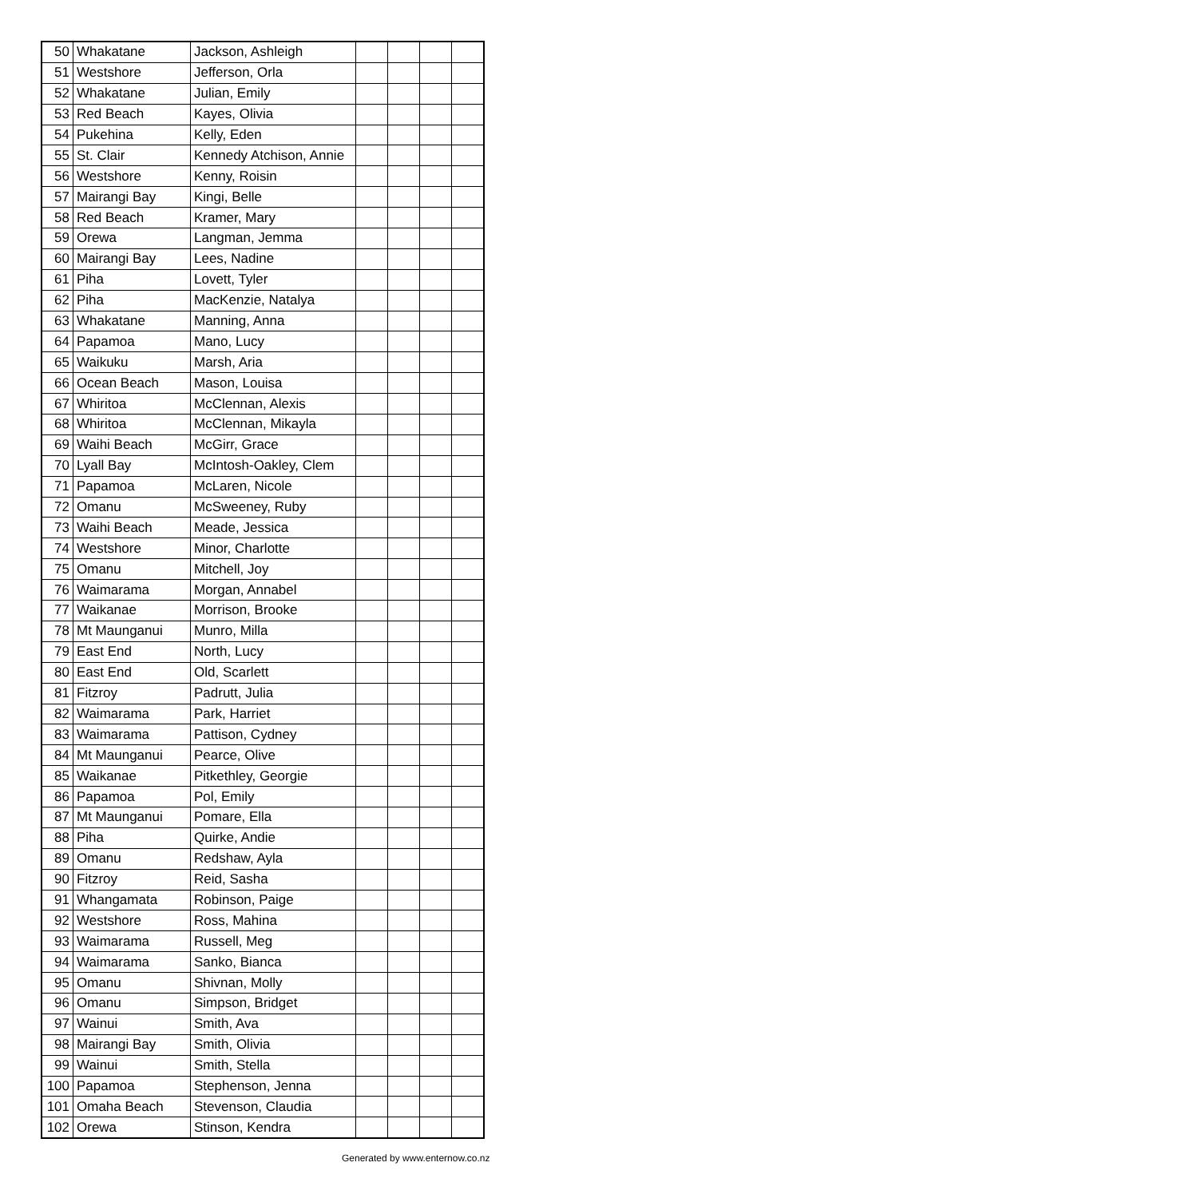| 50 | Whakatane | Jackson, Ashleigh | | | | |
| 51 | Westshore | Jefferson, Orla | | | | |
| 52 | Whakatane | Julian, Emily | | | | |
| 53 | Red Beach | Kayes, Olivia | | | | |
| 54 | Pukehina | Kelly, Eden | | | | |
| 55 | St. Clair | Kennedy Atchison, Annie | | | | |
| 56 | Westshore | Kenny, Roisin | | | | |
| 57 | Mairangi Bay | Kingi, Belle | | | | |
| 58 | Red Beach | Kramer, Mary | | | | |
| 59 | Orewa | Langman, Jemma | | | | |
| 60 | Mairangi Bay | Lees, Nadine | | | | |
| 61 | Piha | Lovett, Tyler | | | | |
| 62 | Piha | MacKenzie, Natalya | | | | |
| 63 | Whakatane | Manning, Anna | | | | |
| 64 | Papamoa | Mano, Lucy | | | | |
| 65 | Waikuku | Marsh, Aria | | | | |
| 66 | Ocean Beach | Mason, Louisa | | | | |
| 67 | Whiritoa | McClennan, Alexis | | | | |
| 68 | Whiritoa | McClennan, Mikayla | | | | |
| 69 | Waihi Beach | McGirr, Grace | | | | |
| 70 | Lyall Bay | McIntosh-Oakley, Clem | | | | |
| 71 | Papamoa | McLaren, Nicole | | | | |
| 72 | Omanu | McSweeney, Ruby | | | | |
| 73 | Waihi Beach | Meade, Jessica | | | | |
| 74 | Westshore | Minor, Charlotte | | | | |
| 75 | Omanu | Mitchell, Joy | | | | |
| 76 | Waimarama | Morgan, Annabel | | | | |
| 77 | Waikanae | Morrison, Brooke | | | | |
| 78 | Mt Maunganui | Munro, Milla | | | | |
| 79 | East End | North, Lucy | | | | |
| 80 | East End | Old, Scarlett | | | | |
| 81 | Fitzroy | Padrutt, Julia | | | | |
| 82 | Waimarama | Park, Harriet | | | | |
| 83 | Waimarama | Pattison, Cydney | | | | |
| 84 | Mt Maunganui | Pearce, Olive | | | | |
| 85 | Waikanae | Pitkethley, Georgie | | | | |
| 86 | Papamoa | Pol, Emily | | | | |
| 87 | Mt Maunganui | Pomare, Ella | | | | |
| 88 | Piha | Quirke, Andie | | | | |
| 89 | Omanu | Redshaw, Ayla | | | | |
| 90 | Fitzroy | Reid, Sasha | | | | |
| 91 | Whangamata | Robinson, Paige | | | | |
| 92 | Westshore | Ross, Mahina | | | | |
| 93 | Waimarama | Russell, Meg | | | | |
| 94 | Waimarama | Sanko, Bianca | | | | |
| 95 | Omanu | Shivnan, Molly | | | | |
| 96 | Omanu | Simpson, Bridget | | | | |
| 97 | Wainui | Smith, Ava | | | | |
| 98 | Mairangi Bay | Smith, Olivia | | | | |
| 99 | Wainui | Smith, Stella | | | | |
| 100 | Papamoa | Stephenson, Jenna | | | | |
| 101 | Omaha Beach | Stevenson, Claudia | | | | |
| 102 | Orewa | Stinson, Kendra | | | | |
Generated by www.enternow.co.nz